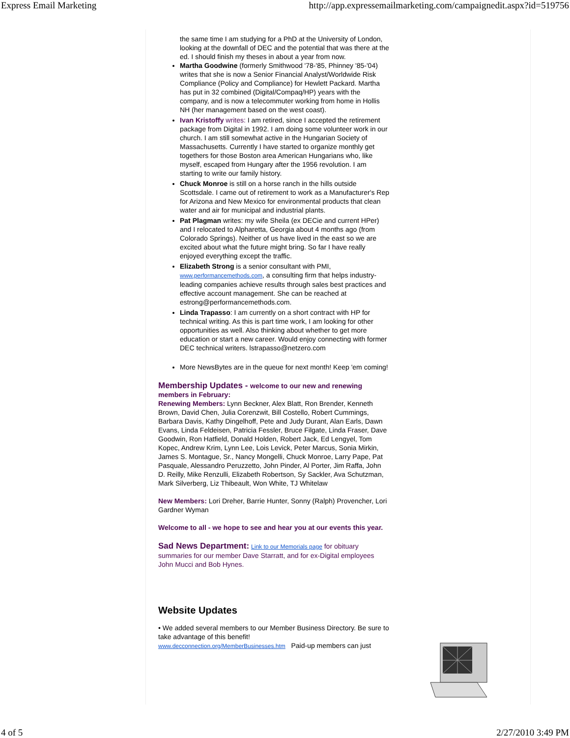Express Email Marketing http://app.expressemailmarketing.com/campaignedit.aspx?id=519756
the same time I am studying for a PhD at the University of London, looking at the downfall of DEC and the potential that was there at the ed. I should finish my theses in about a year from now.
Martha Goodwine (formerly Smithwood '78-'85, Phinney '85-'04) writes that she is now a Senior Financial Analyst/Worldwide Risk Compliance (Policy and Compliance) for Hewlett Packard. Martha has put in 32 combined (Digital/Compaq/HP) years with the company, and is now a telecommuter working from home in Hollis NH (her management based on the west coast).
Ivan Kristoffy writes: I am retired, since I accepted the retirement package from Digital in 1992. I am doing some volunteer work in our church. I am still somewhat active in the Hungarian Society of Massachusetts. Currently I have started to organize monthly get togethers for those Boston area American Hungarians who, like myself, escaped from Hungary after the 1956 revolution. I am starting to write our family history.
Chuck Monroe is still on a horse ranch in the hills outside Scottsdale. I came out of retirement to work as a Manufacturer's Rep for Arizona and New Mexico for environmental products that clean water and air for municipal and industrial plants.
Pat Plagman writes: my wife Sheila (ex DECie and current HPer) and I relocated to Alpharetta, Georgia about 4 months ago (from Colorado Springs). Neither of us have lived in the east so we are excited about what the future might bring. So far I have really enjoyed everything except the traffic.
Elizabeth Strong is a senior consultant with PMI, www.performancemethods.com, a consulting firm that helps industry-leading companies achieve results through sales best practices and effective account management. She can be reached at estrong@performancemethods.com.
Linda Trapasso: I am currently on a short contract with HP for technical writing. As this is part time work, I am looking for other opportunities as well. Also thinking about whether to get more education or start a new career. Would enjoy connecting with former DEC technical writers. lstrapasso@netzero.com
More NewsBytes are in the queue for next month! Keep 'em coming!
Membership Updates - welcome to our new and renewing members in February:
Renewing Members: Lynn Beckner, Alex Blatt, Ron Brender, Kenneth Brown, David Chen, Julia Corenzwit, Bill Costello, Robert Cummings, Barbara Davis, Kathy Dingelhoff, Pete and Judy Durant, Alan Earls, Dawn Evans, Linda Feldeisen, Patricia Fessler, Bruce Filgate, Linda Fraser, Dave Goodwin, Ron Hatfield, Donald Holden, Robert Jack, Ed Lengyel, Tom Kopec, Andrew Krim, Lynn Lee, Lois Levick, Peter Marcus, Sonia Mirkin, James S. Montague, Sr., Nancy Mongelli, Chuck Monroe, Larry Pape, Pat Pasquale, Alessandro Peruzzetto, John Pinder, Al Porter, Jim Raffa, John D. Reilly, Mike Renzulli, Elizabeth Robertson, Sy Sackler, Ava Schutzman, Mark Silverberg, Liz Thibeault, Won White, TJ Whitelaw
New Members: Lori Dreher, Barrie Hunter, Sonny (Ralph) Provencher, Lori Gardner Wyman
Welcome to all - we hope to see and hear you at our events this year.
Sad News Department: Link to our Memorials page for obituary summaries for our member Dave Starratt, and for ex-Digital employees John Mucci and Bob Hynes.
Website Updates
• We added several members to our Member Business Directory. Be sure to take advantage of this benefit!
www.decconnection.org/MemberBusinesses.htm Paid-up members can just
4 of 5 2/27/2010 3:49 PM